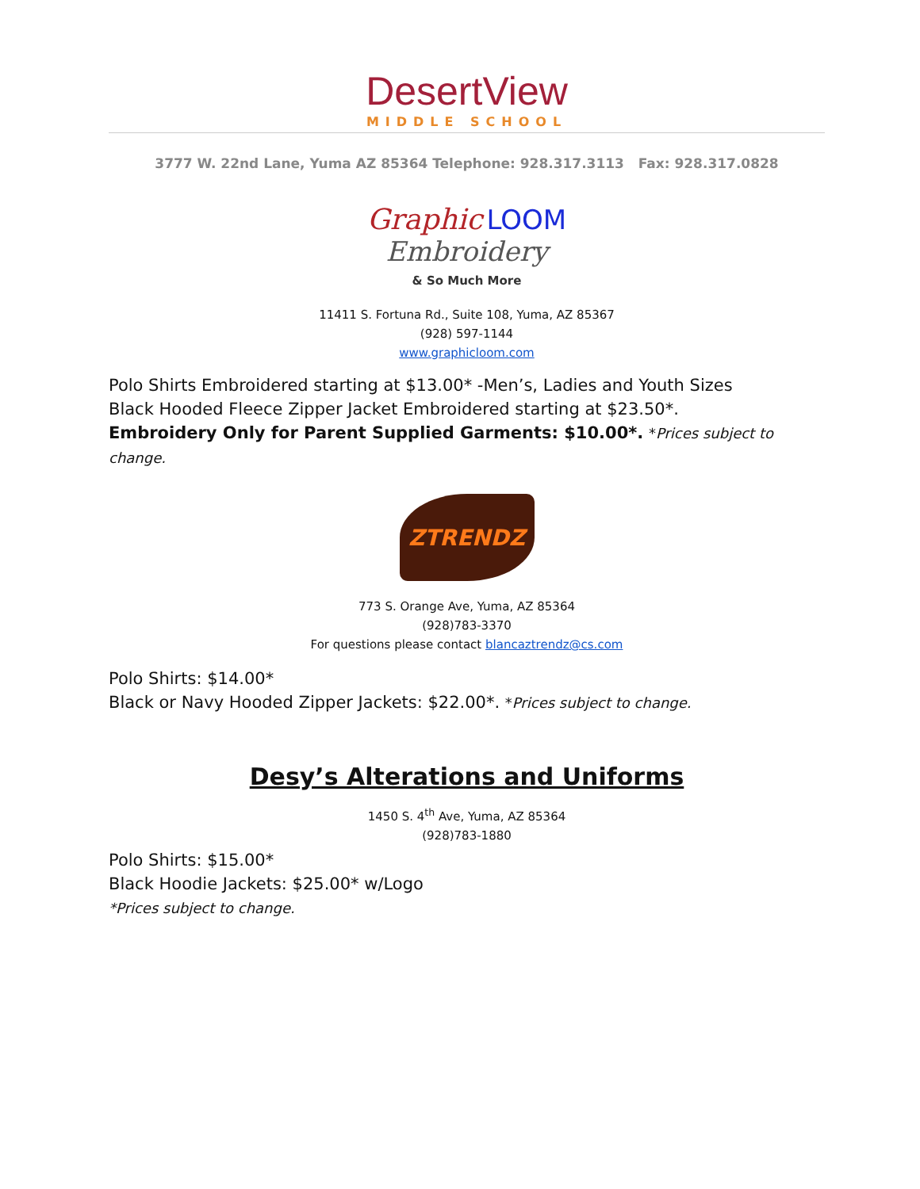DesertView
MIDDLE SCHOOL
3777 W. 22nd Lane, Yuma AZ 85364 Telephone: 928.317.3113 Fax: 928.317.0828
Graphic LOOM
Embroidery
& So Much More
11411 S. Fortuna Rd., Suite 108, Yuma, AZ 85367
(928) 597-1144
www.graphicloom.com
Polo Shirts Embroidered starting at $13.00* -Men’s, Ladies and Youth Sizes
Black Hooded Fleece Zipper Jacket Embroidered starting at $23.50*.
Embroidery Only for Parent Supplied Garments: $10.00*. *Prices subject to change.
ZTRENDZ
773 S. Orange Ave, Yuma, AZ 85364
(928)783-3370
For questions please contact blancaztrendz@cs.com
Polo Shirts: $14.00*
Black or Navy Hooded Zipper Jackets: $22.00*. *Prices subject to change.
Desy’s Alterations and Uniforms
1450 S. 4<sup>th</sup> Ave, Yuma, AZ 85364
(928)783-1880
Polo Shirts: $15.00*
Black Hoodie Jackets: $25.00* w/Logo
*Prices subject to change.